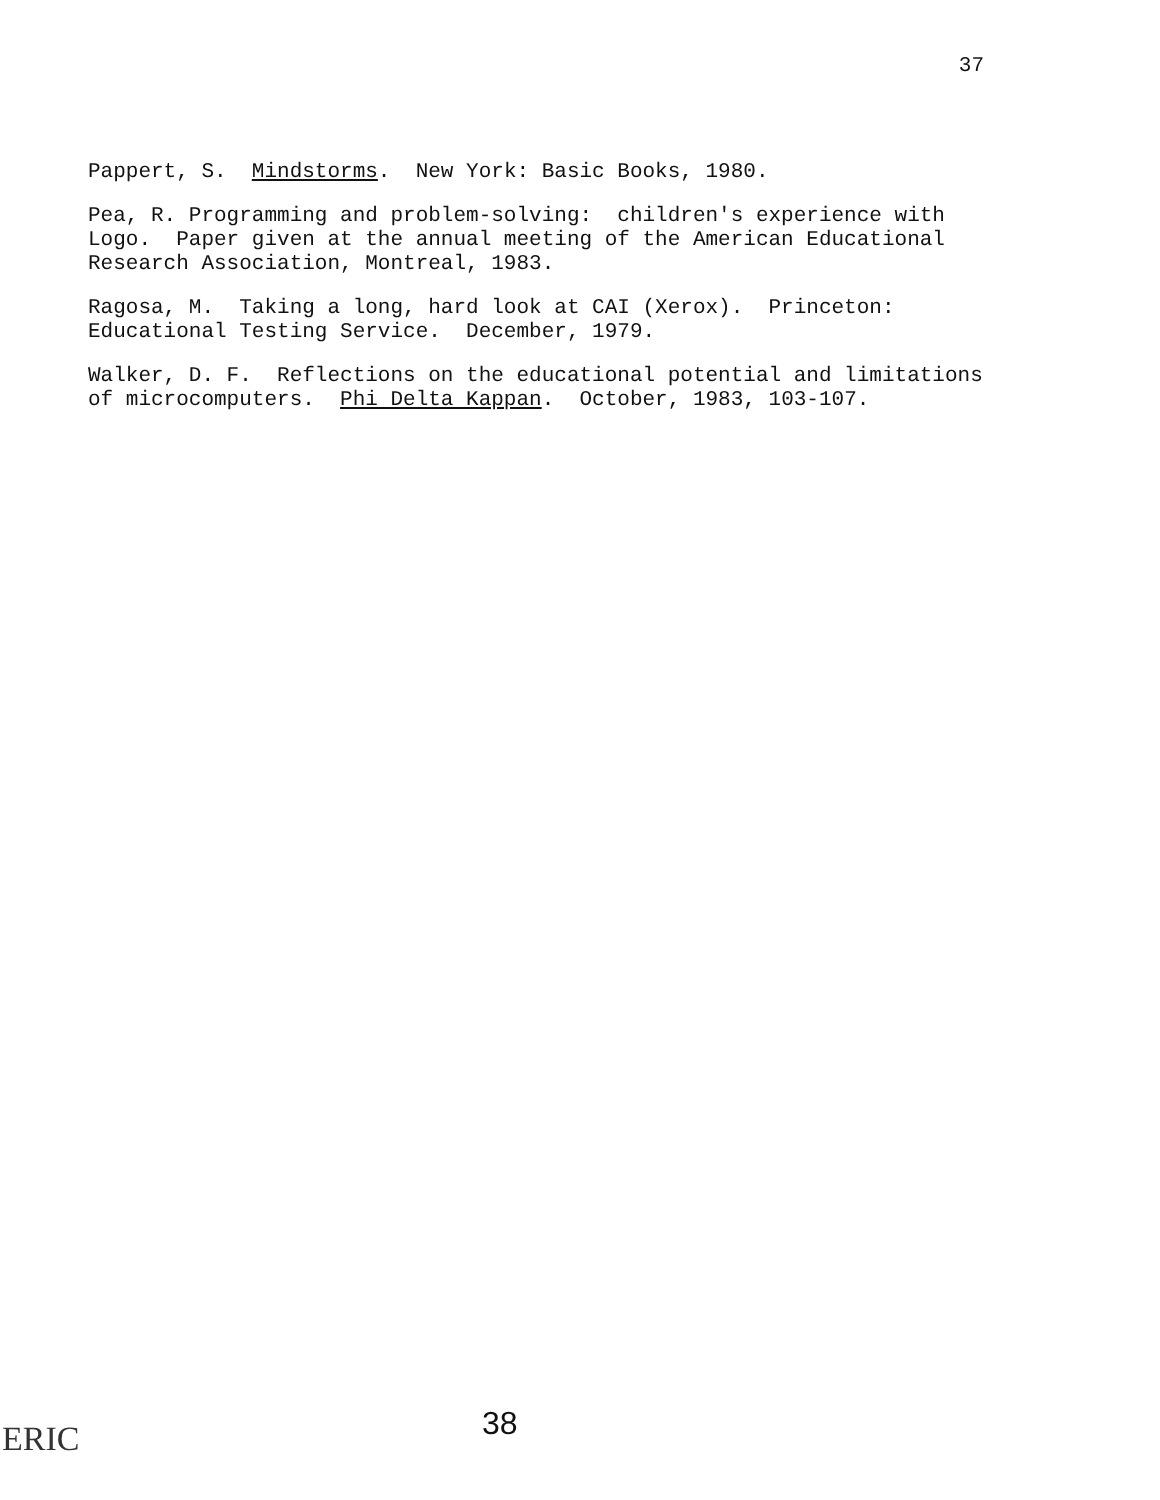37
Pappert, S. Mindstorms. New York: Basic Books, 1980.
Pea, R. Programming and problem-solving: children's experience with Logo. Paper given at the annual meeting of the American Educational Research Association, Montreal, 1983.
Ragosa, M. Taking a long, hard look at CAI (Xerox). Princeton: Educational Testing Service. December, 1979.
Walker, D. F. Reflections on the educational potential and limitations of microcomputers. Phi Delta Kappan. October, 1983, 103-107.
ERIC 38